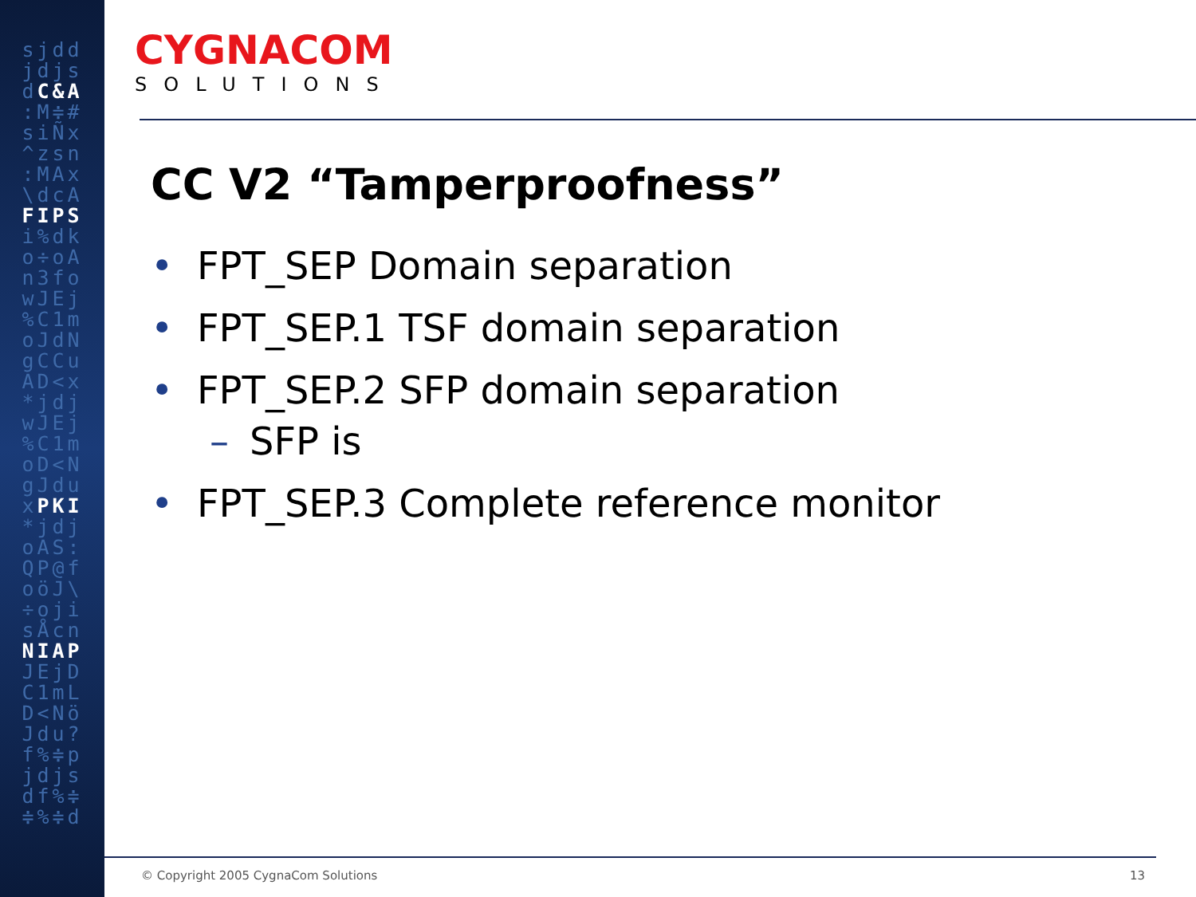sjdd
jdjs
dC&A
:M≑#
siÑx
^zsn
:MAx
\dcA
FIPS
i%dk
o÷oA
n3fo
wJEj
%C1m
oJdN
gCCu
AD<x
*jdj
wJEj
%C1m
oD<N
gJdu
xPKI
*jdj
oAS:
QP@f
oöJ\
÷oji
sÅcn
NIAP
JEjD
C1mL
D<Nö
Jdu?
f%≑p
jdjs
df%≑
≑%≑d
CYGNACOM
SOLUTIONS
CC V2 “Tamperproofness”
• FPT_SEP Domain separation
• FPT_SEP.1 TSF domain separation
• FPT_SEP.2 SFP domain separation
– SFP is
• FPT_SEP.3 Complete reference monitor
© Copyright 2005 CygnaCom Solutions 13